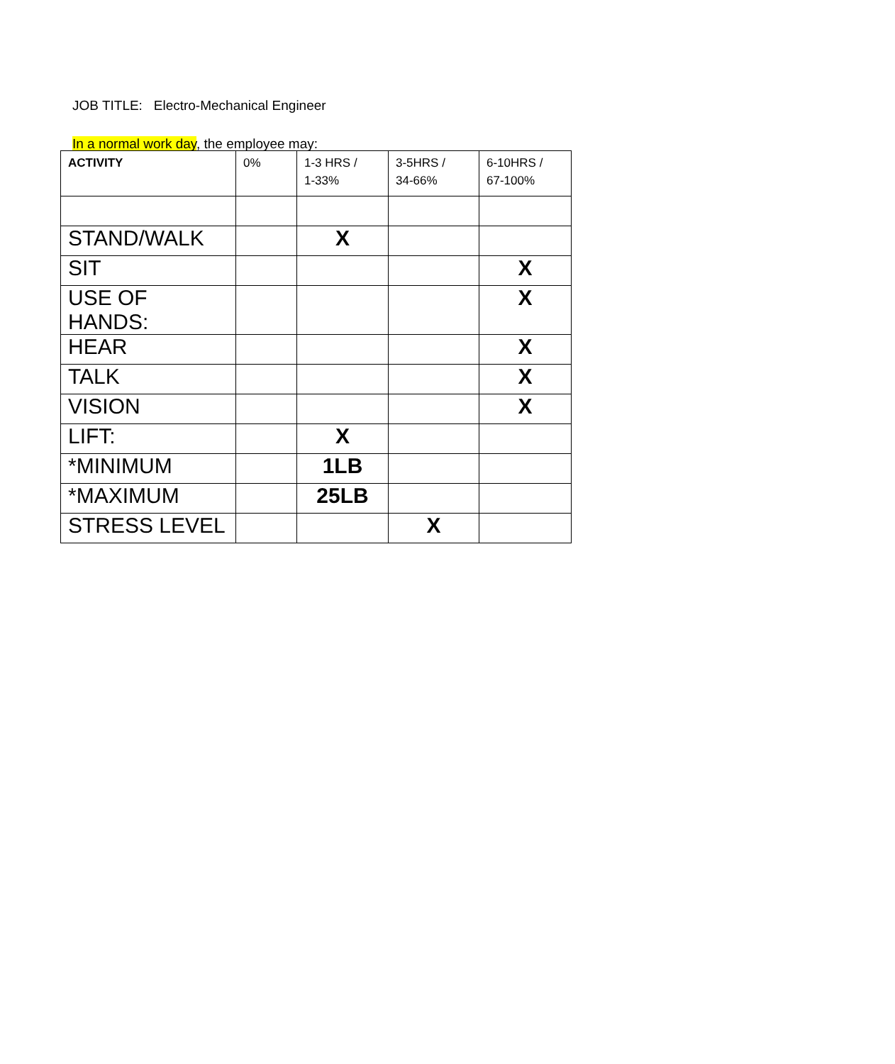JOB TITLE: Electro-Mechanical Engineer
In a normal work day, the employee may:
| ACTIVITY | 0% | 1-3 HRS / 1-33% | 3-5HRS / 34-66% | 6-10HRS / 67-100% |
| --- | --- | --- | --- | --- |
| STAND/WALK | | X | | |
| SIT | | | | X |
| USE OF HANDS: | | | | X |
| HEAR | | | | X |
| TALK | | | | X |
| VISION | | | | X |
| LIFT: | | X | | |
| *MINIMUM | | 1LB | | |
| *MAXIMUM | | 25LB | | |
| STRESS LEVEL | | | X | |